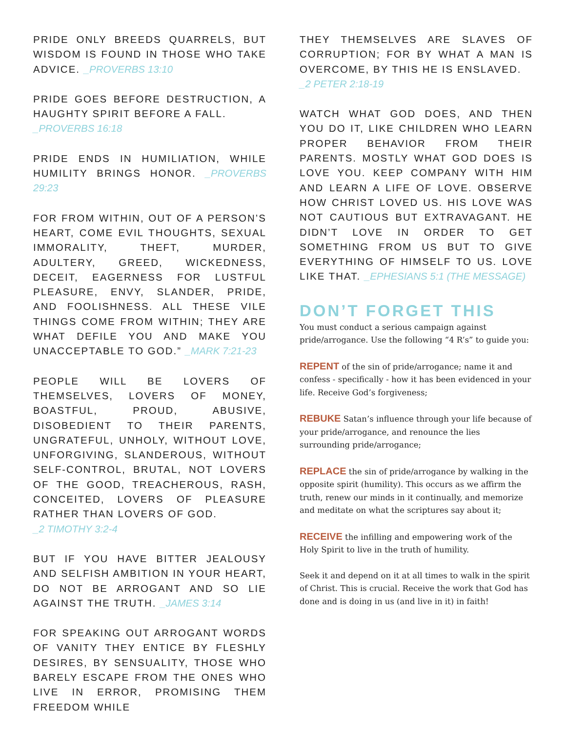PRIDE ONLY BREEDS QUARRELS, BUT WISDOM IS FOUND IN THOSE WHO TAKE ADVICE. _PROVERBS 13:10
PRIDE GOES BEFORE DESTRUCTION, A HAUGHTY SPIRIT BEFORE A FALL.
_PROVERBS 16:18
PRIDE ENDS IN HUMILIATION, WHILE HUMILITY BRINGS HONOR. _PROVERBS 29:23
FOR FROM WITHIN, OUT OF A PERSON’S HEART, COME EVIL THOUGHTS, SEXUAL IMMORALITY, THEFT, MURDER, ADULTERY, GREED, WICKEDNESS, DECEIT, EAGERNESS FOR LUSTFUL PLEASURE, ENVY, SLANDER, PRIDE, AND FOOLISHNESS. ALL THESE VILE THINGS COME FROM WITHIN; THEY ARE WHAT DEFILE YOU AND MAKE YOU UNACCEPTABLE TO GOD.” _MARK 7:21-23
PEOPLE WILL BE LOVERS OF THEMSELVES, LOVERS OF MONEY, BOASTFUL, PROUD, ABUSIVE, DISOBEDIENT TO THEIR PARENTS, UNGRATEFUL, UNHOLY, WITHOUT LOVE, UNFORGIVING, SLANDEROUS, WITHOUT SELF-CONTROL, BRUTAL, NOT LOVERS OF THE GOOD, TREACHEROUS, RASH, CONCEITED, LOVERS OF PLEASURE RATHER THAN LOVERS OF GOD.
_2 TIMOTHY 3:2-4
BUT IF YOU HAVE BITTER JEALOUSY AND SELFISH AMBITION IN YOUR HEART, DO NOT BE ARROGANT AND SO LIE AGAINST THE TRUTH. _JAMES 3:14
FOR SPEAKING OUT ARROGANT WORDS OF VANITY THEY ENTICE BY FLESHLY DESIRES, BY SENSUALITY, THOSE WHO BARELY ESCAPE FROM THE ONES WHO LIVE IN ERROR, PROMISING THEM FREEDOM WHILE
THEY THEMSELVES ARE SLAVES OF CORRUPTION; FOR BY WHAT A MAN IS OVERCOME, BY THIS HE IS ENSLAVED.
_2 PETER 2:18-19
WATCH WHAT GOD DOES, AND THEN YOU DO IT, LIKE CHILDREN WHO LEARN PROPER BEHAVIOR FROM THEIR PARENTS. MOSTLY WHAT GOD DOES IS LOVE YOU. KEEP COMPANY WITH HIM AND LEARN A LIFE OF LOVE. OBSERVE HOW CHRIST LOVED US. HIS LOVE WAS NOT CAUTIOUS BUT EXTRAVAGANT. HE DIDN’T LOVE IN ORDER TO GET SOMETHING FROM US BUT TO GIVE EVERYTHING OF HIMSELF TO US. LOVE LIKE THAT. _EPHESIANS 5:1 (THE MESSAGE)
DON’T FORGET THIS
You must conduct a serious campaign against pride/arrogance. Use the following “4 R’s” to guide you:
REPENT of the sin of pride/arrogance; name it and confess - specifically - how it has been evidenced in your life. Receive God’s forgiveness;
REBUKE Satan’s influence through your life because of your pride/arrogance, and renounce the lies surrounding pride/arrogance;
REPLACE the sin of pride/arrogance by walking in the opposite spirit (humility). This occurs as we affirm the truth, renew our minds in it continually, and memorize and meditate on what the scriptures say about it;
RECEIVE the infilling and empowering work of the Holy Spirit to live in the truth of humility.
Seek it and depend on it at all times to walk in the spirit of Christ. This is crucial. Receive the work that God has done and is doing in us (and live in it) in faith!